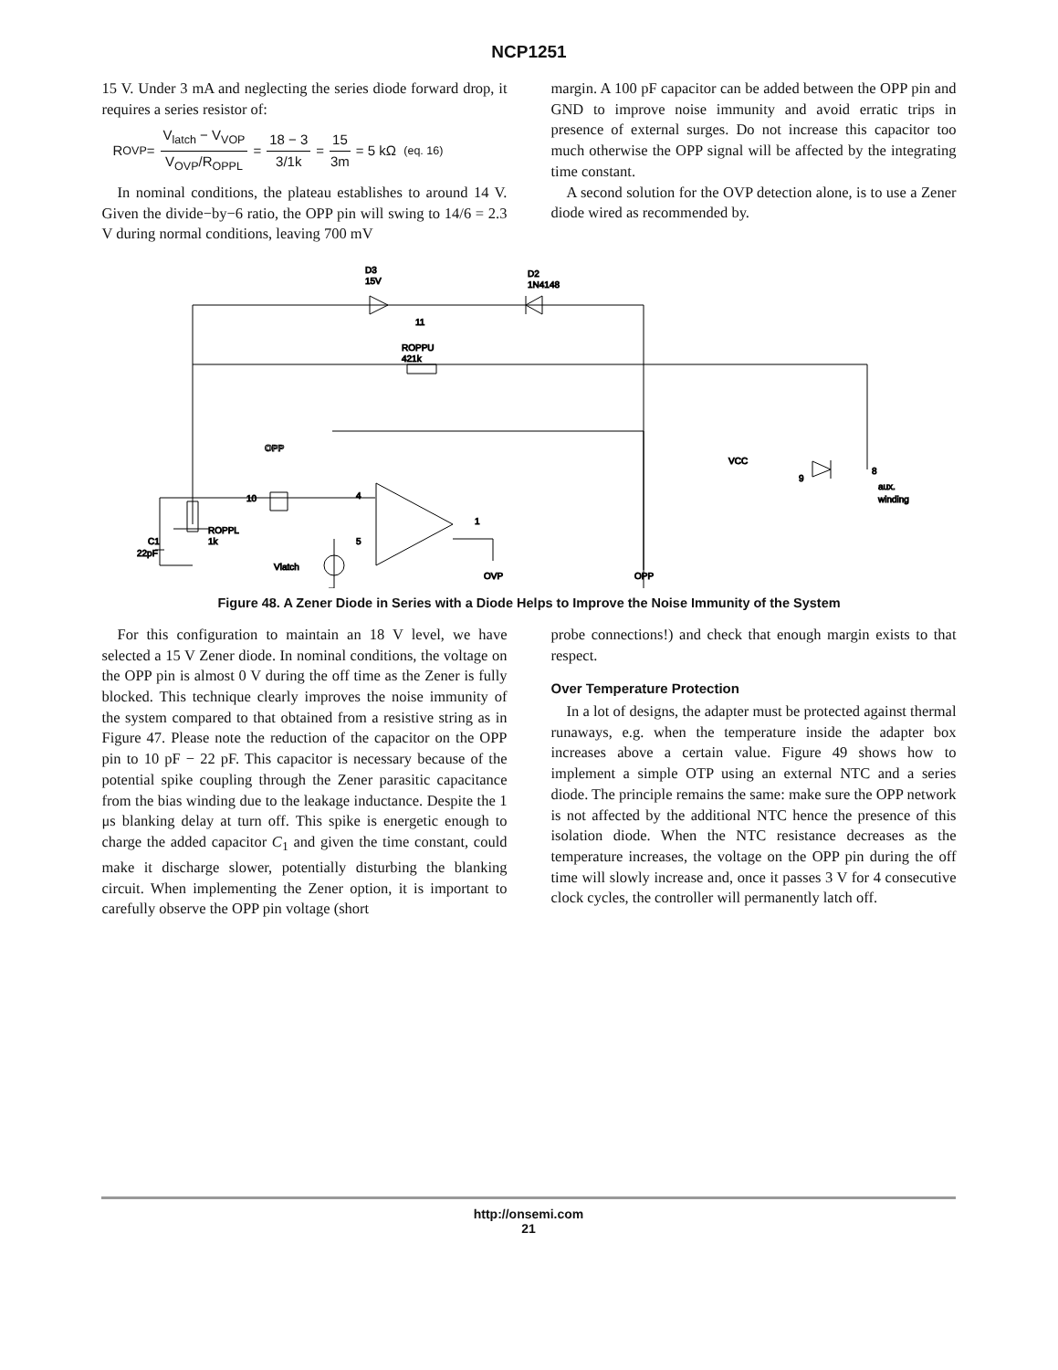NCP1251
15 V. Under 3 mA and neglecting the series diode forward drop, it requires a series resistor of:
R<sub>OVP</sub> = V<sub>latch</sub> − V<sub>VOP</sub> V<sub>OVP</sub>/R<sub>OPPL</sub> = 18 − 3 3/1k = 15 3m = 5 kΩ (eq. 16)
In nominal conditions, the plateau establishes to around 14 V. Given the divide−by−6 ratio, the OPP pin will swing to 14/6 = 2.3 V during normal conditions, leaving 700 mV
margin. A 100 pF capacitor can be added between the OPP pin and GND to improve noise immunity and avoid erratic trips in presence of external surges. Do not increase this capacitor too much otherwise the OPP signal will be affected by the integrating time constant.
A second solution for the OVP detection alone, is to use a Zener diode wired as recommended by.
D3
15V
D2
1N4148
11
ROPPU
421k
OPP
10
4
5
1
ROPPL
1k
C1
22pF
Vlatch
OVP
OPP
VCC
9
8
aux.
winding
Figure 48. A Zener Diode in Series with a Diode Helps to Improve the Noise Immunity of the System
For this configuration to maintain an 18 V level, we have selected a 15 V Zener diode. In nominal conditions, the voltage on the OPP pin is almost 0 V during the off time as the Zener is fully blocked. This technique clearly improves the noise immunity of the system compared to that obtained from a resistive string as in Figure 47. Please note the reduction of the capacitor on the OPP pin to 10 pF − 22 pF. This capacitor is necessary because of the potential spike coupling through the Zener parasitic capacitance from the bias winding due to the leakage inductance. Despite the 1 μs blanking delay at turn off. This spike is energetic enough to charge the added capacitor C<sub>1</sub> and given the time constant, could make it discharge slower, potentially disturbing the blanking circuit. When implementing the Zener option, it is important to carefully observe the OPP pin voltage (short
probe connections!) and check that enough margin exists to that respect.
Over Temperature Protection
In a lot of designs, the adapter must be protected against thermal runaways, e.g. when the temperature inside the adapter box increases above a certain value. Figure 49 shows how to implement a simple OTP using an external NTC and a series diode. The principle remains the same: make sure the OPP network is not affected by the additional NTC hence the presence of this isolation diode. When the NTC resistance decreases as the temperature increases, the voltage on the OPP pin during the off time will slowly increase and, once it passes 3 V for 4 consecutive clock cycles, the controller will permanently latch off.
http://onsemi.com
21